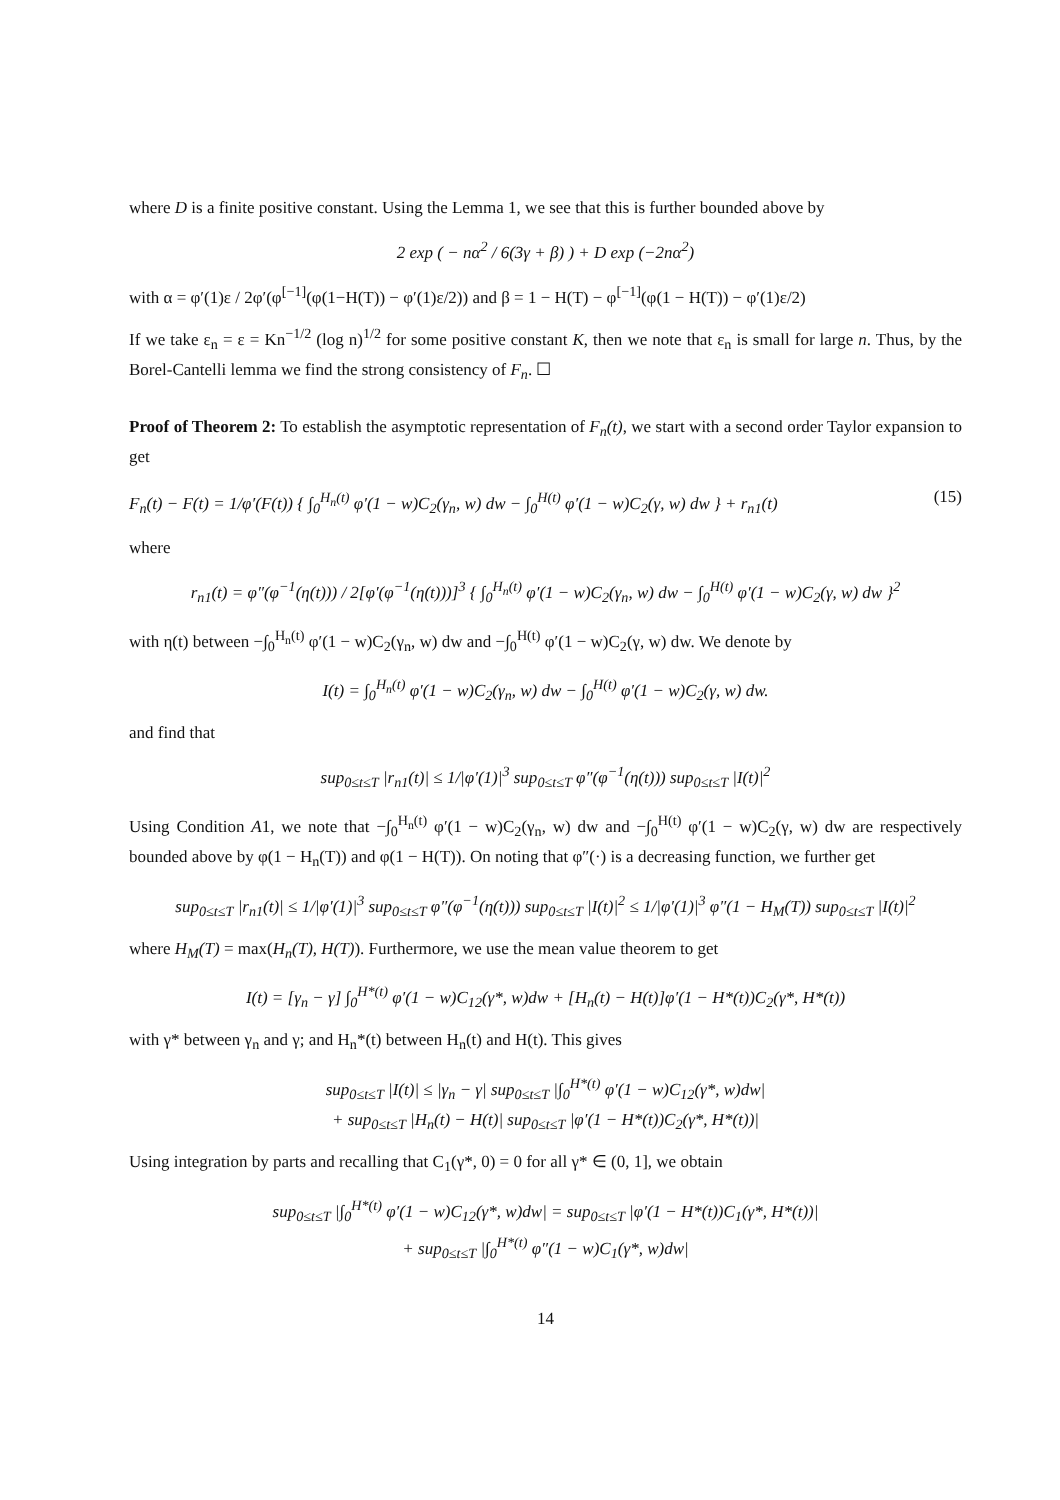where D is a finite positive constant. Using the Lemma 1, we see that this is further bounded above by
2 exp ( − nα<sup>2</sup> / 6(3γ + β) ) + D exp (−2nα<sup>2</sup>)
with α = φ′(1)ε / 2φ′(φ<sup>[−1]</sup>(φ(1−H(T)) − φ′(1)ε/2)) and β = 1 − H(T) − φ<sup>[−1]</sup>(φ(1 − H(T)) − φ′(1)ε/2)
If we take ε<sub>n</sub> = ε = Kn<sup>−1/2</sup> (log n)<sup>1/2</sup> for some positive constant K, then we note that ε<sub>n</sub> is small for large n. Thus, by the Borel-Cantelli lemma we find the strong consistency of F<sub>n</sub>. ☐
Proof of Theorem 2: To establish the asymptotic representation of F<sub>n</sub>(t), we start with a second order Taylor expansion to get
F<sub>n</sub>(t) − F(t) = 1/φ′(F(t)) { ∫<sub>0</sub><sup>H<sub>n</sub>(t)</sup> φ′(1 − w)C<sub>2</sub>(γ<sub>n</sub>, w) dw − ∫<sub>0</sub><sup>H(t)</sup> φ′(1 − w)C<sub>2</sub>(γ, w) dw } + r<sub>n1</sub>(t) (15)
where
r<sub>n1</sub>(t) = φ″(φ<sup>−1</sup>(η(t))) / 2[φ′(φ<sup>−1</sup>(η(t)))]<sup>3</sup> { ∫<sub>0</sub><sup>H<sub>n</sub>(t)</sup> φ′(1 − w)C<sub>2</sub>(γ<sub>n</sub>, w) dw − ∫<sub>0</sub><sup>H(t)</sup> φ′(1 − w)C<sub>2</sub>(γ, w) dw }<sup>2</sup>
with η(t) between −∫<sub>0</sub><sup>H<sub>n</sub>(t)</sup> φ′(1 − w)C<sub>2</sub>(γ<sub>n</sub>, w) dw and −∫<sub>0</sub><sup>H(t)</sup> φ′(1 − w)C<sub>2</sub>(γ, w) dw. We denote by
I(t) = ∫<sub>0</sub><sup>H<sub>n</sub>(t)</sup> φ′(1 − w)C<sub>2</sub>(γ<sub>n</sub>, w) dw − ∫<sub>0</sub><sup>H(t)</sup> φ′(1 − w)C<sub>2</sub>(γ, w) dw.
and find that
sup<sub>0≤t≤T</sub> |r<sub>n1</sub>(t)| ≤ 1/|φ′(1)|<sup>3</sup> sup<sub>0≤t≤T</sub> φ″(φ<sup>−1</sup>(η(t))) sup<sub>0≤t≤T</sub> |I(t)|<sup>2</sup>
Using Condition A1, we note that −∫<sub>0</sub><sup>H<sub>n</sub>(t)</sup> φ′(1 − w)C<sub>2</sub>(γ<sub>n</sub>, w) dw and −∫<sub>0</sub><sup>H(t)</sup> φ′(1 − w)C<sub>2</sub>(γ, w) dw are respectively bounded above by φ(1 − H<sub>n</sub>(T)) and φ(1 − H(T)). On noting that φ″(·) is a decreasing function, we further get
sup<sub>0≤t≤T</sub> |r<sub>n1</sub>(t)| ≤ 1/|φ′(1)|<sup>3</sup> sup<sub>0≤t≤T</sub> φ″(φ<sup>−1</sup>(η(t))) sup<sub>0≤t≤T</sub> |I(t)|<sup>2</sup> ≤ 1/|φ′(1)|<sup>3</sup> φ″(1 − H<sub>M</sub>(T)) sup<sub>0≤t≤T</sub> |I(t)|<sup>2</sup>
where H<sub>M</sub>(T) = max(H<sub>n</sub>(T), H(T)). Furthermore, we use the mean value theorem to get
I(t) = [γ<sub>n</sub> − γ] ∫<sub>0</sub><sup>H*(t)</sup> φ′(1 − w)C<sub>12</sub>(γ*, w)dw + [H<sub>n</sub>(t) − H(t)]φ′(1 − H*(t))C<sub>2</sub>(γ*, H*(t))
with γ* between γ<sub>n</sub> and γ; and H<sub>n</sub>*(t) between H<sub>n</sub>(t) and H(t). This gives
sup<sub>0≤t≤T</sub> |I(t)| ≤ |γ<sub>n</sub> − γ| sup<sub>0≤t≤T</sub> |∫<sub>0</sub><sup>H*(t)</sup> φ′(1 − w)C<sub>12</sub>(γ*, w)dw|
+ sup<sub>0≤t≤T</sub> |H<sub>n</sub>(t) − H(t)| sup<sub>0≤t≤T</sub> |φ′(1 − H*(t))C<sub>2</sub>(γ*, H*(t))|
Using integration by parts and recalling that C<sub>1</sub>(γ*, 0) = 0 for all γ* ∈ (0, 1], we obtain
sup<sub>0≤t≤T</sub> |∫<sub>0</sub><sup>H*(t)</sup> φ′(1 − w)C<sub>12</sub>(γ*, w)dw| = sup<sub>0≤t≤T</sub> |φ′(1 − H*(t))C<sub>1</sub>(γ*, H*(t))|
+ sup<sub>0≤t≤T</sub> |∫<sub>0</sub><sup>H*(t)</sup> φ″(1 − w)C<sub>1</sub>(γ*, w)dw|
14